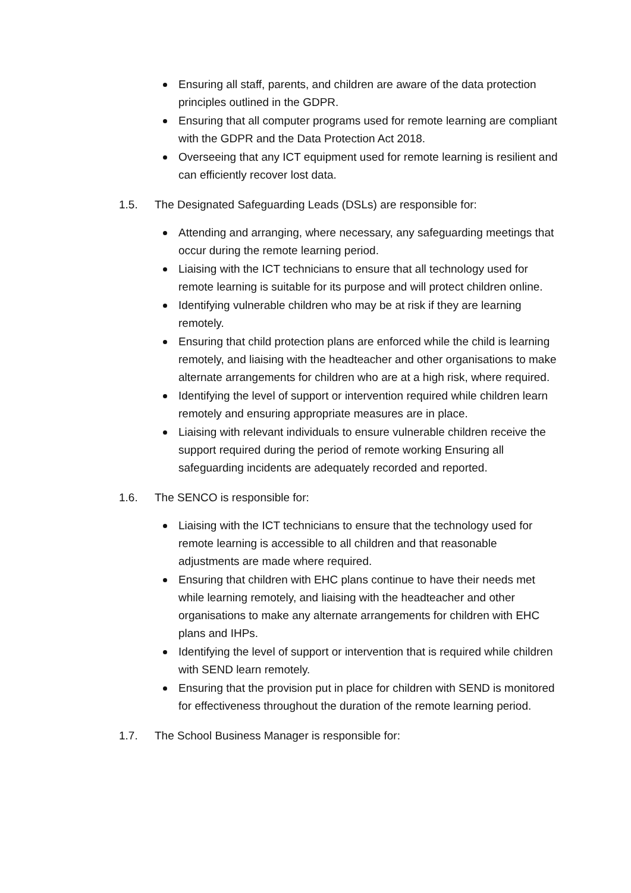Ensuring all staff, parents, and children are aware of the data protection principles outlined in the GDPR.
Ensuring that all computer programs used for remote learning are compliant with the GDPR and the Data Protection Act 2018.
Overseeing that any ICT equipment used for remote learning is resilient and can efficiently recover lost data.
1.5. The Designated Safeguarding Leads (DSLs) are responsible for:
Attending and arranging, where necessary, any safeguarding meetings that occur during the remote learning period.
Liaising with the ICT technicians to ensure that all technology used for remote learning is suitable for its purpose and will protect children online.
Identifying vulnerable children who may be at risk if they are learning remotely.
Ensuring that child protection plans are enforced while the child is learning remotely, and liaising with the headteacher and other organisations to make alternate arrangements for children who are at a high risk, where required.
Identifying the level of support or intervention required while children learn remotely and ensuring appropriate measures are in place.
Liaising with relevant individuals to ensure vulnerable children receive the support required during the period of remote working Ensuring all safeguarding incidents are adequately recorded and reported.
1.6. The SENCO is responsible for:
Liaising with the ICT technicians to ensure that the technology used for remote learning is accessible to all children and that reasonable adjustments are made where required.
Ensuring that children with EHC plans continue to have their needs met while learning remotely, and liaising with the headteacher and other organisations to make any alternate arrangements for children with EHC plans and IHPs.
Identifying the level of support or intervention that is required while children with SEND learn remotely.
Ensuring that the provision put in place for children with SEND is monitored for effectiveness throughout the duration of the remote learning period.
1.7. The School Business Manager is responsible for: